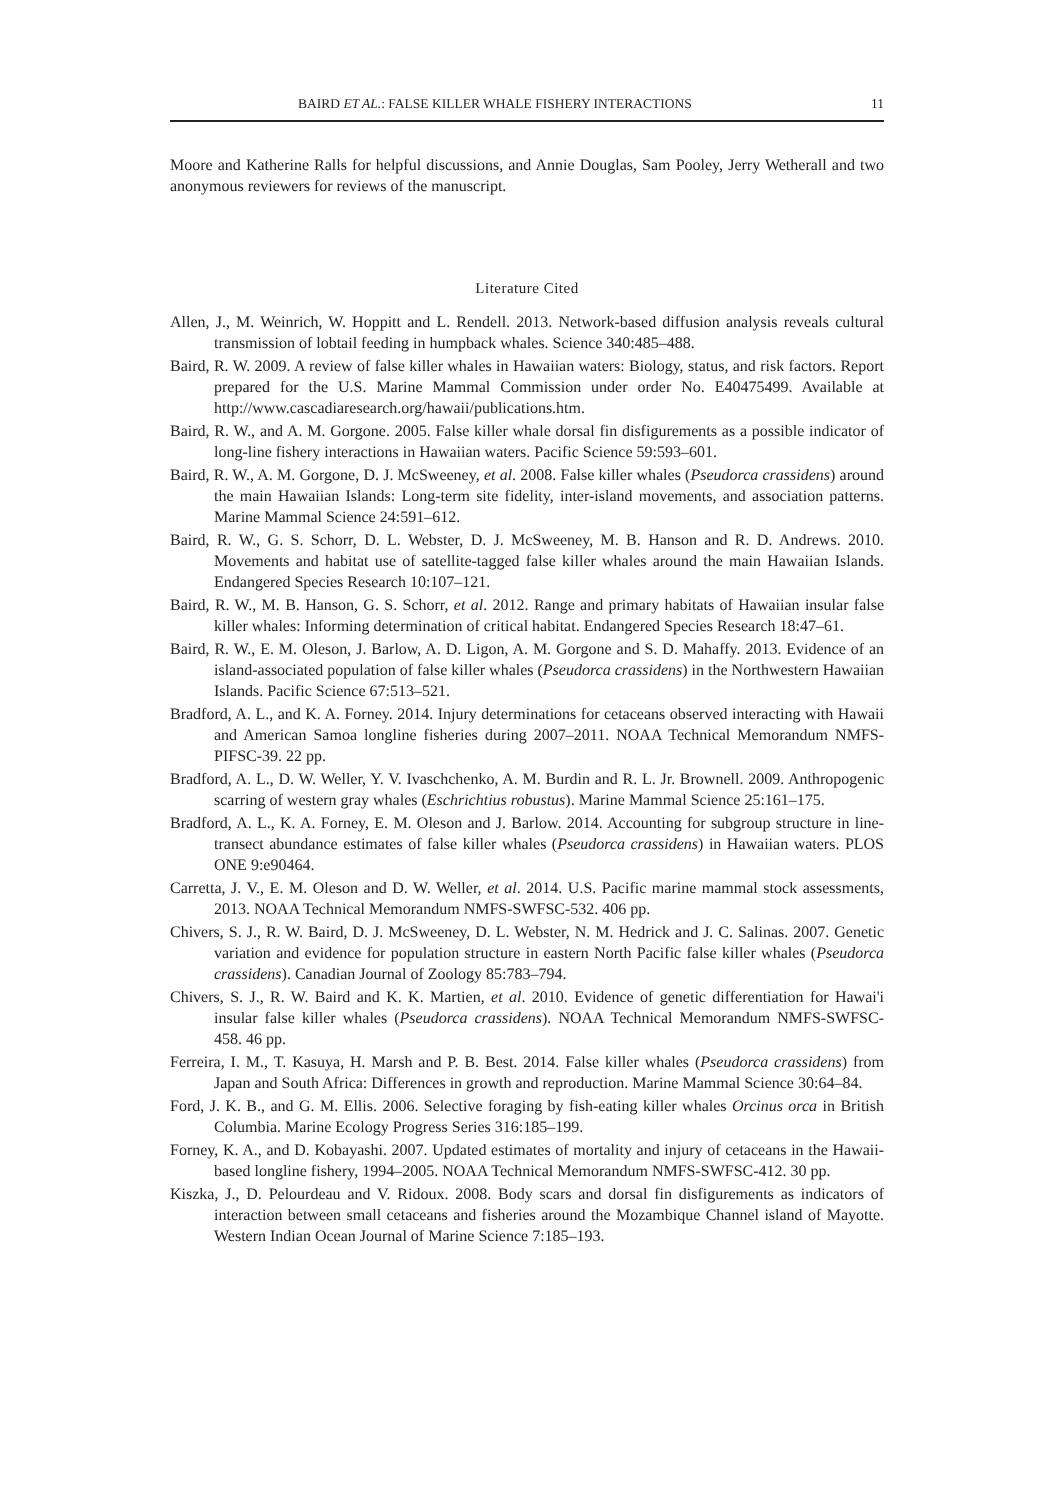BAIRD ET AL.: FALSE KILLER WHALE FISHERY INTERACTIONS 11
Moore and Katherine Ralls for helpful discussions, and Annie Douglas, Sam Pooley, Jerry Wetherall and two anonymous reviewers for reviews of the manuscript.
Literature Cited
Allen, J., M. Weinrich, W. Hoppitt and L. Rendell. 2013. Network-based diffusion analysis reveals cultural transmission of lobtail feeding in humpback whales. Science 340:485–488.
Baird, R. W. 2009. A review of false killer whales in Hawaiian waters: Biology, status, and risk factors. Report prepared for the U.S. Marine Mammal Commission under order No. E40475499. Available at http://www.cascadiaresearch.org/hawaii/publications.htm.
Baird, R. W., and A. M. Gorgone. 2005. False killer whale dorsal fin disfigurements as a possible indicator of long-line fishery interactions in Hawaiian waters. Pacific Science 59:593–601.
Baird, R. W., A. M. Gorgone, D. J. McSweeney, et al. 2008. False killer whales (Pseudorca crassidens) around the main Hawaiian Islands: Long-term site fidelity, inter-island movements, and association patterns. Marine Mammal Science 24:591–612.
Baird, R. W., G. S. Schorr, D. L. Webster, D. J. McSweeney, M. B. Hanson and R. D. Andrews. 2010. Movements and habitat use of satellite-tagged false killer whales around the main Hawaiian Islands. Endangered Species Research 10:107–121.
Baird, R. W., M. B. Hanson, G. S. Schorr, et al. 2012. Range and primary habitats of Hawaiian insular false killer whales: Informing determination of critical habitat. Endangered Species Research 18:47–61.
Baird, R. W., E. M. Oleson, J. Barlow, A. D. Ligon, A. M. Gorgone and S. D. Mahaffy. 2013. Evidence of an island-associated population of false killer whales (Pseudorca crassidens) in the Northwestern Hawaiian Islands. Pacific Science 67:513–521.
Bradford, A. L., and K. A. Forney. 2014. Injury determinations for cetaceans observed interacting with Hawaii and American Samoa longline fisheries during 2007–2011. NOAA Technical Memorandum NMFS-PIFSC-39. 22 pp.
Bradford, A. L., D. W. Weller, Y. V. Ivaschchenko, A. M. Burdin and R. L. Jr. Brownell. 2009. Anthropogenic scarring of western gray whales (Eschrichtius robustus). Marine Mammal Science 25:161–175.
Bradford, A. L., K. A. Forney, E. M. Oleson and J. Barlow. 2014. Accounting for subgroup structure in line-transect abundance estimates of false killer whales (Pseudorca crassidens) in Hawaiian waters. PLOS ONE 9:e90464.
Carretta, J. V., E. M. Oleson and D. W. Weller, et al. 2014. U.S. Pacific marine mammal stock assessments, 2013. NOAA Technical Memorandum NMFS-SWFSC-532. 406 pp.
Chivers, S. J., R. W. Baird, D. J. McSweeney, D. L. Webster, N. M. Hedrick and J. C. Salinas. 2007. Genetic variation and evidence for population structure in eastern North Pacific false killer whales (Pseudorca crassidens). Canadian Journal of Zoology 85:783–794.
Chivers, S. J., R. W. Baird and K. K. Martien, et al. 2010. Evidence of genetic differentiation for Hawai'i insular false killer whales (Pseudorca crassidens). NOAA Technical Memorandum NMFS-SWFSC-458. 46 pp.
Ferreira, I. M., T. Kasuya, H. Marsh and P. B. Best. 2014. False killer whales (Pseudorca crassidens) from Japan and South Africa: Differences in growth and reproduction. Marine Mammal Science 30:64–84.
Ford, J. K. B., and G. M. Ellis. 2006. Selective foraging by fish-eating killer whales Orcinus orca in British Columbia. Marine Ecology Progress Series 316:185–199.
Forney, K. A., and D. Kobayashi. 2007. Updated estimates of mortality and injury of cetaceans in the Hawaii-based longline fishery, 1994–2005. NOAA Technical Memorandum NMFS-SWFSC-412. 30 pp.
Kiszka, J., D. Pelourdeau and V. Ridoux. 2008. Body scars and dorsal fin disfigurements as indicators of interaction between small cetaceans and fisheries around the Mozambique Channel island of Mayotte. Western Indian Ocean Journal of Marine Science 7:185–193.